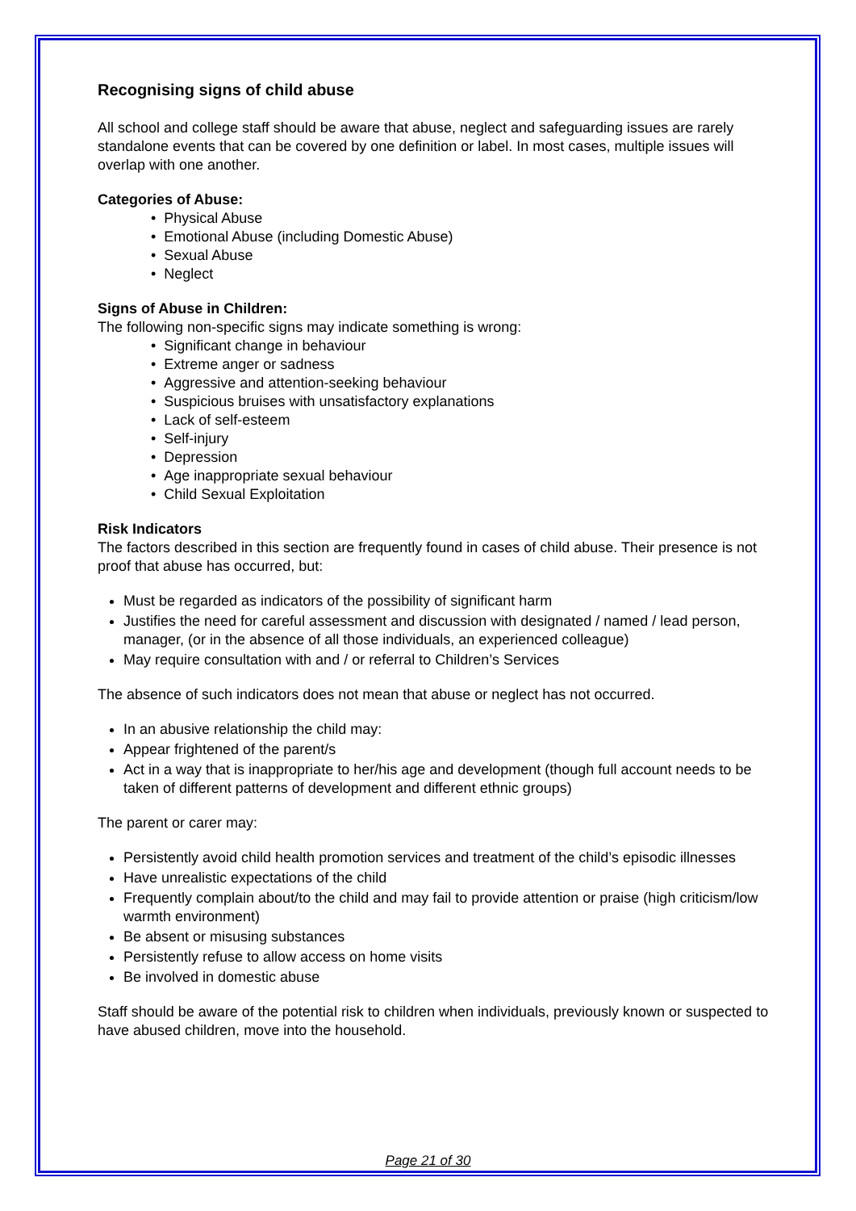Recognising signs of child abuse
All school and college staff should be aware that abuse, neglect and safeguarding issues are rarely standalone events that can be covered by one definition or label. In most cases, multiple issues will overlap with one another.
Categories of Abuse:
• Physical Abuse
• Emotional Abuse (including Domestic Abuse)
• Sexual Abuse
• Neglect
Signs of Abuse in Children:
The following non-specific signs may indicate something is wrong:
• Significant change in behaviour
• Extreme anger or sadness
• Aggressive and attention-seeking behaviour
• Suspicious bruises with unsatisfactory explanations
• Lack of self-esteem
• Self-injury
• Depression
• Age inappropriate sexual behaviour
• Child Sexual Exploitation
Risk Indicators
The factors described in this section are frequently found in cases of child abuse. Their presence is not proof that abuse has occurred, but:
Must be regarded as indicators of the possibility of significant harm
Justifies the need for careful assessment and discussion with designated / named / lead person, manager, (or in the absence of all those individuals, an experienced colleague)
May require consultation with and / or referral to Children’s Services
The absence of such indicators does not mean that abuse or neglect has not occurred.
In an abusive relationship the child may:
Appear frightened of the parent/s
Act in a way that is inappropriate to her/his age and development (though full account needs to be taken of different patterns of development and different ethnic groups)
The parent or carer may:
Persistently avoid child health promotion services and treatment of the child’s episodic illnesses
Have unrealistic expectations of the child
Frequently complain about/to the child and may fail to provide attention or praise (high criticism/low warmth environment)
Be absent or misusing substances
Persistently refuse to allow access on home visits
Be involved in domestic abuse
Staff should be aware of the potential risk to children when individuals, previously known or suspected to have abused children, move into the household.
Page 21 of 30